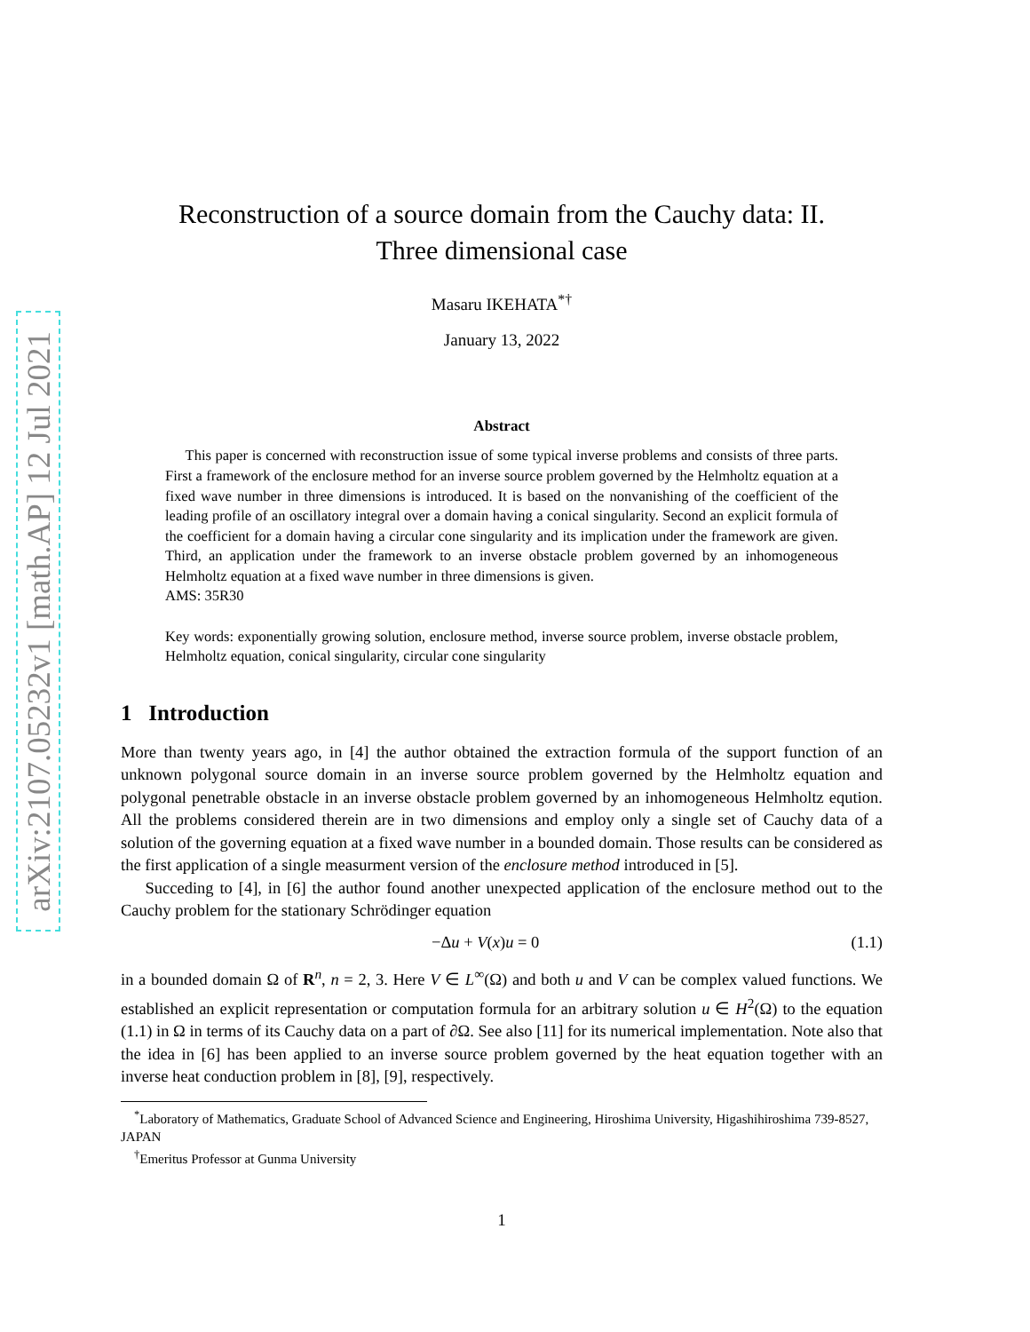arXiv:2107.05232v1 [math.AP] 12 Jul 2021
Reconstruction of a source domain from the Cauchy data: II.
Three dimensional case
Masaru IKEHATA<sup>*†</sup>
January 13, 2022
Abstract
This paper is concerned with reconstruction issue of some typical inverse problems and consists of three parts. First a framework of the enclosure method for an inverse source problem governed by the Helmholtz equation at a fixed wave number in three dimensions is introduced. It is based on the nonvanishing of the coefficient of the leading profile of an oscillatory integral over a domain having a conical singularity. Second an explicit formula of the coefficient for a domain having a circular cone singularity and its implication under the framework are given. Third, an application under the framework to an inverse obstacle problem governed by an inhomogeneous Helmholtz equation at a fixed wave number in three dimensions is given.
AMS: 35R30
Key words: exponentially growing solution, enclosure method, inverse source problem, inverse obstacle problem, Helmholtz equation, conical singularity, circular cone singularity
1 Introduction
More than twenty years ago, in [4] the author obtained the extraction formula of the support function of an unknown polygonal source domain in an inverse source problem governed by the Helmholtz equation and polygonal penetrable obstacle in an inverse obstacle problem governed by an inhomogeneous Helmholtz eqution. All the problems considered therein are in two dimensions and employ only a single set of Cauchy data of a solution of the governing equation at a fixed wave number in a bounded domain. Those results can be considered as the first application of a single measurment version of the enclosure method introduced in [5].
Succeding to [4], in [6] the author found another unexpected application of the enclosure method out to the Cauchy problem for the stationary Schrödinger equation
−Δu + V(x)u = 0 (1.1)
in a bounded domain Ω of R<sup>n</sup>, n = 2, 3. Here V ∈ L<sup>∞</sup>(Ω) and both u and V can be complex valued functions. We established an explicit representation or computation formula for an arbitrary solution u ∈ H<sup>2</sup>(Ω) to the equation (1.1) in Ω in terms of its Cauchy data on a part of ∂Ω. See also [11] for its numerical implementation. Note also that the idea in [6] has been applied to an inverse source problem governed by the heat equation together with an inverse heat conduction problem in [8], [9], respectively.
<sup>*</sup> Laboratory of Mathematics, Graduate School of Advanced Science and Engineering, Hiroshima University, Higashihiroshima 739-8527, JAPAN
<sup>†</sup> Emeritus Professor at Gunma University
1